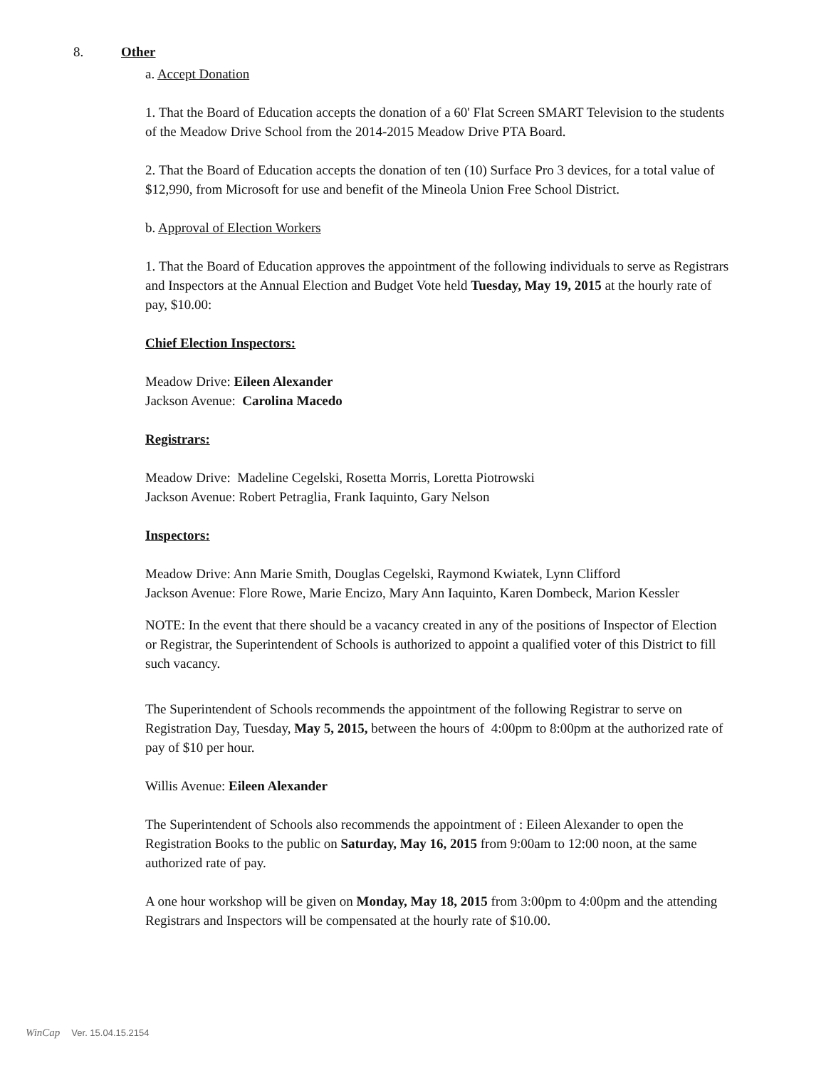8. Other
a. Accept Donation
1. That the Board of Education accepts the donation of a 60' Flat Screen SMART Television to the students of the Meadow Drive School from the 2014-2015 Meadow Drive PTA Board.
2. That the Board of Education accepts the donation of ten (10) Surface Pro 3 devices, for a total value of $12,990, from Microsoft for use and benefit of the Mineola Union Free School District.
b. Approval of Election Workers
1. That the Board of Education approves the appointment of the following individuals to serve as Registrars and Inspectors at the Annual Election and Budget Vote held Tuesday, May 19, 2015 at the hourly rate of pay, $10.00:
Chief Election Inspectors:
Meadow Drive: Eileen Alexander
Jackson Avenue: Carolina Macedo
Registrars:
Meadow Drive: Madeline Cegelski, Rosetta Morris, Loretta Piotrowski
Jackson Avenue: Robert Petraglia, Frank Iaquinto, Gary Nelson
Inspectors:
Meadow Drive: Ann Marie Smith, Douglas Cegelski, Raymond Kwiatek, Lynn Clifford
Jackson Avenue: Flore Rowe, Marie Encizo, Mary Ann Iaquinto, Karen Dombeck, Marion Kessler
NOTE: In the event that there should be a vacancy created in any of the positions of Inspector of Election or Registrar, the Superintendent of Schools is authorized to appoint a qualified voter of this District to fill such vacancy.
The Superintendent of Schools recommends the appointment of the following Registrar to serve on Registration Day, Tuesday, May 5, 2015, between the hours of 4:00pm to 8:00pm at the authorized rate of pay of $10 per hour.
Willis Avenue: Eileen Alexander
The Superintendent of Schools also recommends the appointment of : Eileen Alexander to open the Registration Books to the public on Saturday, May 16, 2015 from 9:00am to 12:00 noon, at the same authorized rate of pay.
A one hour workshop will be given on Monday, May 18, 2015 from 3:00pm to 4:00pm and the attending Registrars and Inspectors will be compensated at the hourly rate of $10.00.
WinCap Ver. 15.04.15.2154